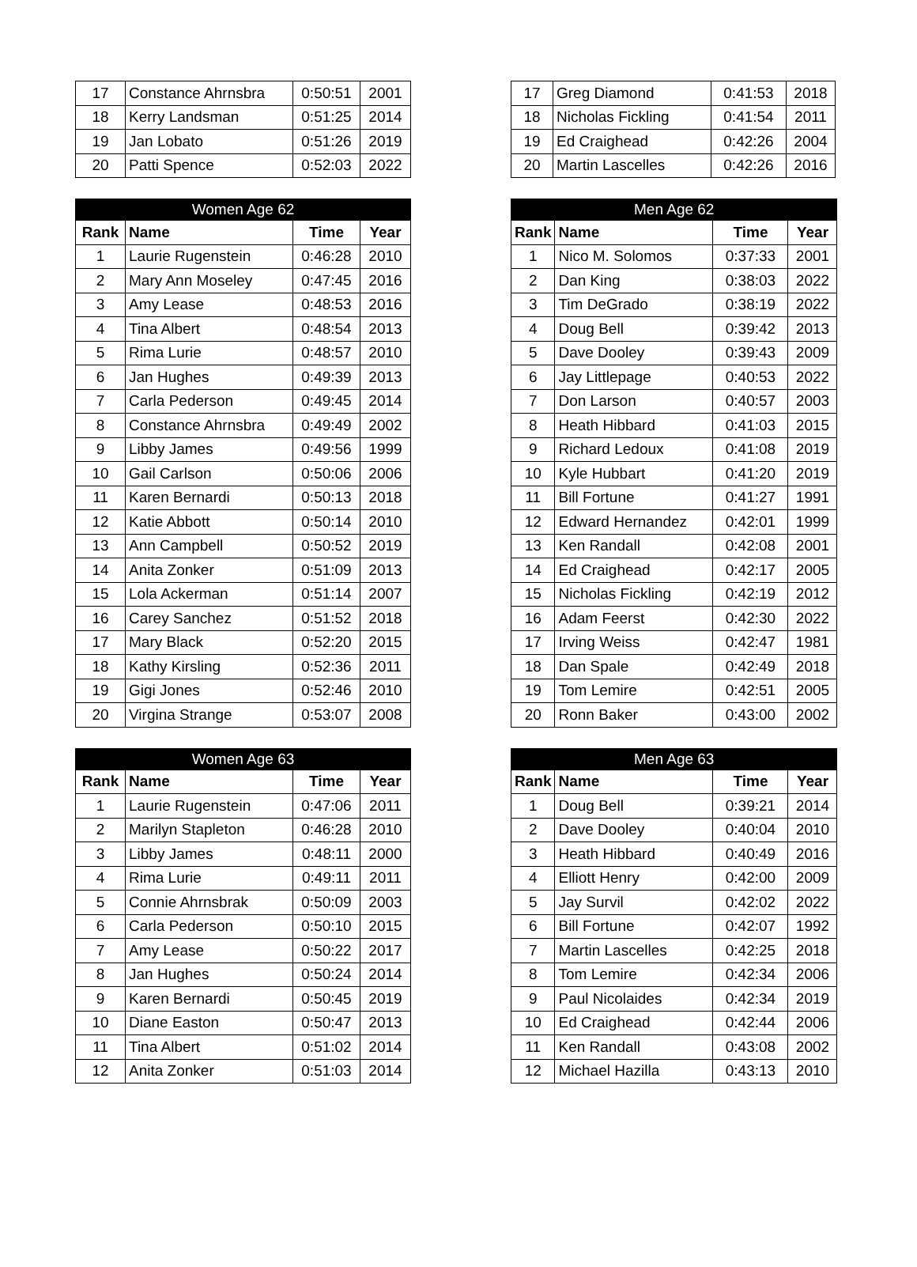| 17 | Constance Ahrnsbra | 0:50:51 | 2001 |
| 18 | Kerry Landsman | 0:51:25 | 2014 |
| 19 | Jan Lobato | 0:51:26 | 2019 |
| 20 | Patti Spence | 0:52:03 | 2022 |
| 17 | Greg Diamond | 0:41:53 | 2018 |
| 18 | Nicholas Fickling | 0:41:54 | 2011 |
| 19 | Ed Craighead | 0:42:26 | 2004 |
| 20 | Martin Lascelles | 0:42:26 | 2016 |
| Women Age 62 | | | |
| --- | --- | --- | --- |
| Rank | Name | Time | Year |
| 1 | Laurie Rugenstein | 0:46:28 | 2010 |
| 2 | Mary Ann Moseley | 0:47:45 | 2016 |
| 3 | Amy Lease | 0:48:53 | 2016 |
| 4 | Tina Albert | 0:48:54 | 2013 |
| 5 | Rima Lurie | 0:48:57 | 2010 |
| 6 | Jan Hughes | 0:49:39 | 2013 |
| 7 | Carla Pederson | 0:49:45 | 2014 |
| 8 | Constance Ahrnsbra | 0:49:49 | 2002 |
| 9 | Libby James | 0:49:56 | 1999 |
| 10 | Gail Carlson | 0:50:06 | 2006 |
| 11 | Karen Bernardi | 0:50:13 | 2018 |
| 12 | Katie Abbott | 0:50:14 | 2010 |
| 13 | Ann Campbell | 0:50:52 | 2019 |
| 14 | Anita Zonker | 0:51:09 | 2013 |
| 15 | Lola Ackerman | 0:51:14 | 2007 |
| 16 | Carey Sanchez | 0:51:52 | 2018 |
| 17 | Mary Black | 0:52:20 | 2015 |
| 18 | Kathy Kirsling | 0:52:36 | 2011 |
| 19 | Gigi Jones | 0:52:46 | 2010 |
| 20 | Virgina Strange | 0:53:07 | 2008 |
| Men Age 62 | | | |
| --- | --- | --- | --- |
| Rank | Name | Time | Year |
| 1 | Nico M. Solomos | 0:37:33 | 2001 |
| 2 | Dan King | 0:38:03 | 2022 |
| 3 | Tim DeGrado | 0:38:19 | 2022 |
| 4 | Doug Bell | 0:39:42 | 2013 |
| 5 | Dave Dooley | 0:39:43 | 2009 |
| 6 | Jay Littlepage | 0:40:53 | 2022 |
| 7 | Don Larson | 0:40:57 | 2003 |
| 8 | Heath Hibbard | 0:41:03 | 2015 |
| 9 | Richard Ledoux | 0:41:08 | 2019 |
| 10 | Kyle Hubbart | 0:41:20 | 2019 |
| 11 | Bill Fortune | 0:41:27 | 1991 |
| 12 | Edward Hernandez | 0:42:01 | 1999 |
| 13 | Ken Randall | 0:42:08 | 2001 |
| 14 | Ed Craighead | 0:42:17 | 2005 |
| 15 | Nicholas Fickling | 0:42:19 | 2012 |
| 16 | Adam Feerst | 0:42:30 | 2022 |
| 17 | Irving Weiss | 0:42:47 | 1981 |
| 18 | Dan Spale | 0:42:49 | 2018 |
| 19 | Tom Lemire | 0:42:51 | 2005 |
| 20 | Ronn Baker | 0:43:00 | 2002 |
| Women Age 63 | | | |
| --- | --- | --- | --- |
| Rank | Name | Time | Year |
| 1 | Laurie Rugenstein | 0:47:06 | 2011 |
| 2 | Marilyn Stapleton | 0:46:28 | 2010 |
| 3 | Libby James | 0:48:11 | 2000 |
| 4 | Rima Lurie | 0:49:11 | 2011 |
| 5 | Connie Ahrnsbrak | 0:50:09 | 2003 |
| 6 | Carla Pederson | 0:50:10 | 2015 |
| 7 | Amy Lease | 0:50:22 | 2017 |
| 8 | Jan Hughes | 0:50:24 | 2014 |
| 9 | Karen Bernardi | 0:50:45 | 2019 |
| 10 | Diane Easton | 0:50:47 | 2013 |
| 11 | Tina Albert | 0:51:02 | 2014 |
| 12 | Anita Zonker | 0:51:03 | 2014 |
| Men Age 63 | | | |
| --- | --- | --- | --- |
| Rank | Name | Time | Year |
| 1 | Doug Bell | 0:39:21 | 2014 |
| 2 | Dave Dooley | 0:40:04 | 2010 |
| 3 | Heath Hibbard | 0:40:49 | 2016 |
| 4 | Elliott Henry | 0:42:00 | 2009 |
| 5 | Jay Survil | 0:42:02 | 2022 |
| 6 | Bill Fortune | 0:42:07 | 1992 |
| 7 | Martin Lascelles | 0:42:25 | 2018 |
| 8 | Tom Lemire | 0:42:34 | 2006 |
| 9 | Paul Nicolaides | 0:42:34 | 2019 |
| 10 | Ed Craighead | 0:42:44 | 2006 |
| 11 | Ken Randall | 0:43:08 | 2002 |
| 12 | Michael Hazilla | 0:43:13 | 2010 |